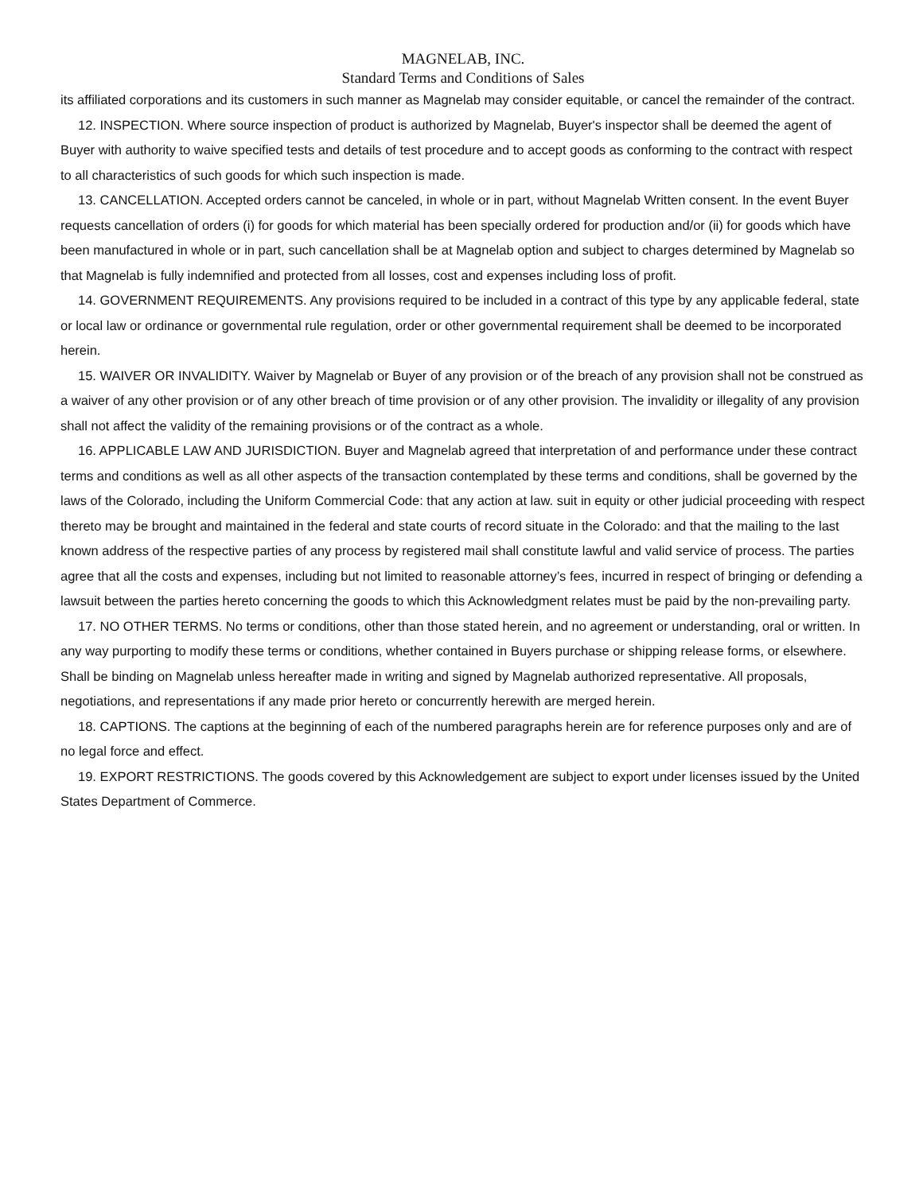MAGNELAB, INC.
Standard Terms and Conditions of Sales
its affiliated corporations and its customers in such manner as Magnelab may consider equitable, or cancel the remainder of the contract.
12. INSPECTION. Where source inspection of product is authorized by Magnelab, Buyer's inspector shall be deemed the agent of Buyer with authority to waive specified tests and details of test procedure and to accept goods as conforming to the contract with respect to all characteristics of such goods for which such inspection is made.
13. CANCELLATION. Accepted orders cannot be canceled, in whole or in part, without Magnelab Written consent. In the event Buyer requests cancellation of orders (i) for goods for which material has been specially ordered for production and/or (ii) for goods which have been manufactured in whole or in part, such cancellation shall be at Magnelab option and subject to charges determined by Magnelab so that Magnelab is fully indemnified and protected from all losses, cost and expenses including loss of profit.
14. GOVERNMENT REQUIREMENTS. Any provisions required to be included in a contract of this type by any applicable federal, state or local law or ordinance or governmental rule regulation, order or other governmental requirement shall be deemed to be incorporated herein.
15. WAIVER OR INVALIDITY. Waiver by Magnelab or Buyer of any provision or of the breach of any provision shall not be construed as a waiver of any other provision or of any other breach of time provision or of any other provision. The invalidity or illegality of any provision shall not affect the validity of the remaining provisions or of the contract as a whole.
16. APPLICABLE LAW AND JURISDICTION. Buyer and Magnelab agreed that interpretation of and performance under these contract terms and conditions as well as all other aspects of the transaction contemplated by these terms and conditions, shall be governed by the laws of the Colorado, including the Uniform Commercial Code: that any action at law. suit in equity or other judicial proceeding with respect thereto may be brought and maintained in the federal and state courts of record situate in the Colorado: and that the mailing to the last known address of the respective parties of any process by registered mail shall constitute lawful and valid service of process. The parties agree that all the costs and expenses, including but not limited to reasonable attorney’s fees, incurred in respect of bringing or defending a lawsuit between the parties hereto concerning the goods to which this Acknowledgment relates must be paid by the non-prevailing party.
17. NO OTHER TERMS. No terms or conditions, other than those stated herein, and no agreement or understanding, oral or written. In any way purporting to modify these terms or conditions, whether contained in Buyers purchase or shipping release forms, or elsewhere. Shall be binding on Magnelab unless hereafter made in writing and signed by Magnelab authorized representative. All proposals, negotiations, and representations if any made prior hereto or concurrently herewith are merged herein.
18. CAPTIONS. The captions at the beginning of each of the numbered paragraphs herein are for reference purposes only and are of no legal force and effect.
19. EXPORT RESTRICTIONS. The goods covered by this Acknowledgement are subject to export under licenses issued by the United States Department of Commerce.